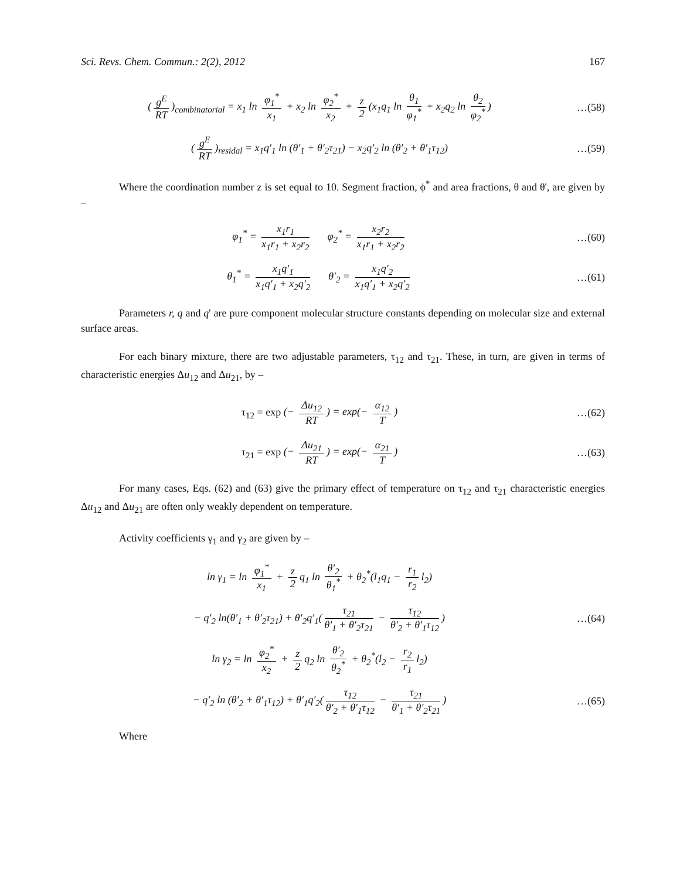Sci. Revs. Chem. Commun.: 2(2), 2012 167
(g<sup>E</sup> RT)<sub>combinatorial</sub> = x<sub>1</sub> ln φ<sub>1</sub><sup>*</sup> x<sub>1</sub> + x<sub>2</sub> ln φ<sub>2</sub><sup>*</sup> x<sub>2</sub> + z 2 (x<sub>1</sub>q<sub>1</sub> ln θ<sub>1</sub> φ<sub>1</sub><sup>*</sup> + x<sub>2</sub>q<sub>2</sub> ln θ<sub>2</sub> φ<sub>2</sub><sup>*</sup>)
…(58)
(g<sup>E</sup> RT)<sub>residal</sub> = x<sub>1</sub>q′<sub>1</sub> ln (θ′<sub>1</sub> + θ′<sub>2</sub>τ<sub>21</sub>) − x<sub>2</sub>q′<sub>2</sub> ln (θ′<sub>2</sub> + θ′<sub>1</sub>τ<sub>12</sub>)
…(59)
Where the coordination number z is set equal to 10. Segment fraction, ϕ<sup>*</sup> and area fractions, θ and θ', are given by –
φ<sub>1</sub><sup>*</sup> = x<sub>1</sub>r<sub>1</sub> x<sub>1</sub>r<sub>1</sub> + x<sub>2</sub>r<sub>2</sub> φ<sub>2</sub><sup>*</sup> = x<sub>2</sub>r<sub>2</sub> x<sub>1</sub>r<sub>1</sub> + x<sub>2</sub>r<sub>2</sub>
…(60)
θ<sub>1</sub><sup>*</sup> = x<sub>1</sub>q′<sub>1</sub> x<sub>1</sub>q′<sub>1</sub> + x<sub>2</sub>q′<sub>2</sub> θ′<sub>2</sub> = x<sub>1</sub>q′<sub>2</sub> x<sub>1</sub>q′<sub>1</sub> + x<sub>2</sub>q′<sub>2</sub>
…(61)
Parameters r, q and q' are pure component molecular structure constants depending on molecular size and external surface areas.
For each binary mixture, there are two adjustable parameters, τ<sub>12</sub> and τ<sub>21</sub>. These, in turn, are given in terms of characteristic energies Δu<sub>12</sub> and Δu<sub>21</sub>, by –
τ<sub>12</sub> = exp (− Δu<sub>12</sub> RT) = exp(− α<sub>12</sub> T)
…(62)
τ<sub>21</sub> = exp (− Δu<sub>21</sub> RT) = exp(− α<sub>21</sub> T)
…(63)
For many cases, Eqs. (62) and (63) give the primary effect of temperature on τ<sub>12</sub> and τ<sub>21</sub> characteristic energies Δu<sub>12</sub> and Δu<sub>21</sub> are often only weakly dependent on temperature.
Activity coefficients γ<sub>1</sub> and γ<sub>2</sub> are given by –
ln γ<sub>1</sub> = ln φ<sub>1</sub><sup>*</sup> x<sub>1</sub> + z 2 q<sub>1</sub> ln θ′<sub>2</sub> θ<sub>1</sub><sup>*</sup> + θ<sub>2</sub><sup>*</sup>(l<sub>1</sub>q<sub>1</sub> − r<sub>1</sub> r<sub>2</sub> l<sub>2</sub>)
− q′<sub>2</sub> ln(θ′<sub>1</sub> + θ′<sub>2</sub>τ<sub>21</sub>) + θ′<sub>2</sub>q′<sub>1</sub>(τ<sub>21</sub> θ′<sub>1</sub> + θ′<sub>2</sub>τ<sub>21</sub> − τ<sub>12</sub> θ′<sub>2</sub> + θ′<sub>1</sub>τ<sub>12</sub>)
…(64)
ln γ<sub>2</sub> = ln φ<sub>2</sub><sup>*</sup> x<sub>2</sub> + z 2 q<sub>2</sub> ln θ′<sub>2</sub> θ<sub>2</sub><sup>*</sup> + θ<sub>2</sub><sup>*</sup>(l<sub>2</sub> − r<sub>2</sub> r<sub>1</sub> l<sub>2</sub>)
− q′<sub>2</sub> ln (θ′<sub>2</sub> + θ′<sub>1</sub>τ<sub>12</sub>) + θ′<sub>1</sub>q′<sub>2</sub>(τ<sub>12</sub> θ′<sub>2</sub> + θ′<sub>1</sub>τ<sub>12</sub> − τ<sub>21</sub> θ′<sub>1</sub> + θ′<sub>2</sub>τ<sub>21</sub>)
…(65)
Where